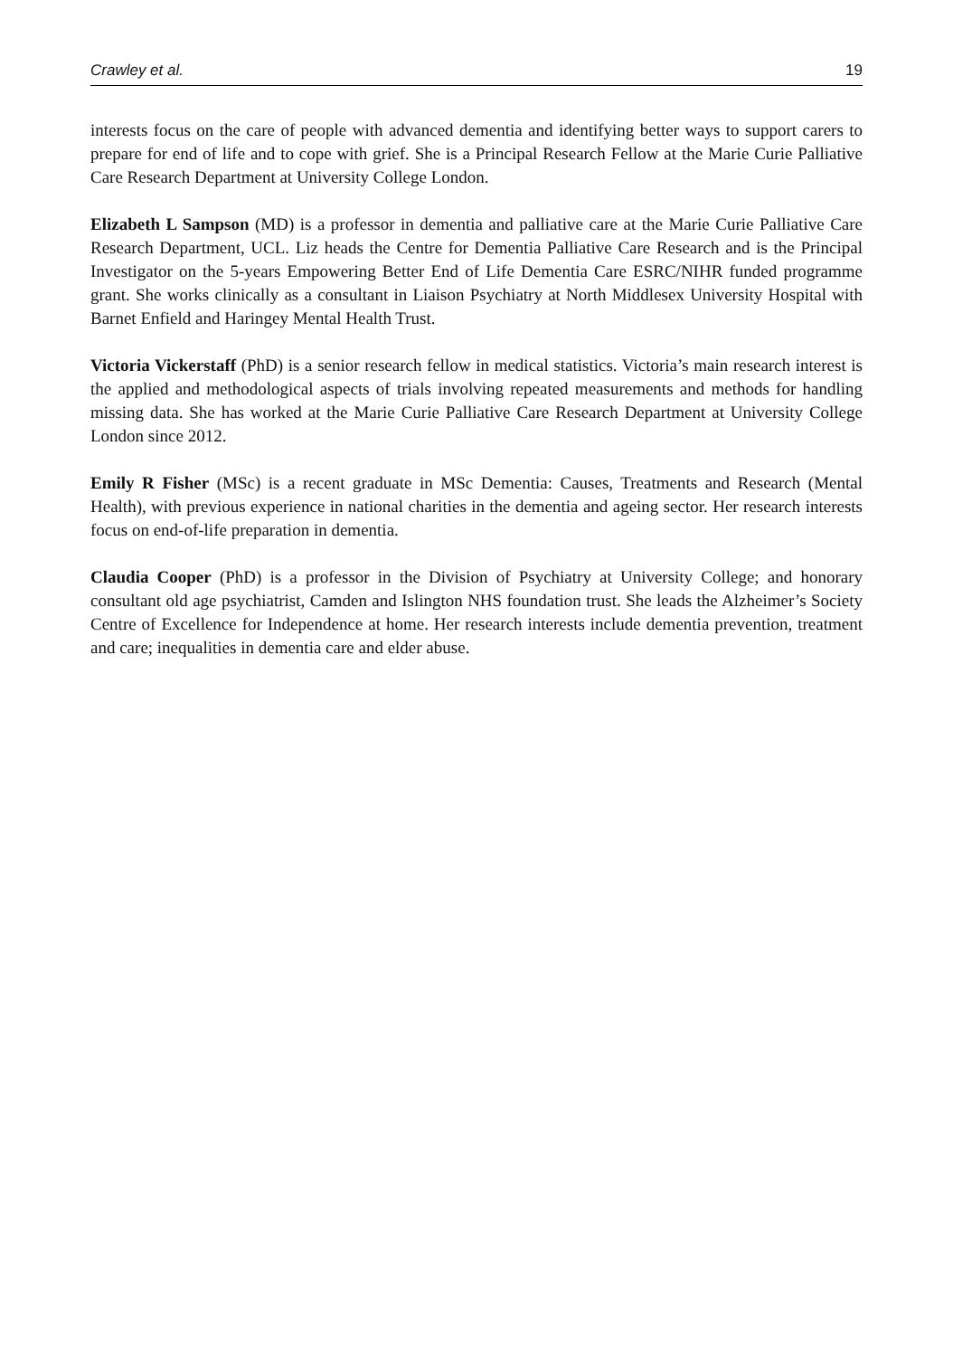Crawley et al. 19
interests focus on the care of people with advanced dementia and identifying better ways to support carers to prepare for end of life and to cope with grief. She is a Principal Research Fellow at the Marie Curie Palliative Care Research Department at University College London.
Elizabeth L Sampson (MD) is a professor in dementia and palliative care at the Marie Curie Palliative Care Research Department, UCL. Liz heads the Centre for Dementia Palliative Care Research and is the Principal Investigator on the 5-years Empowering Better End of Life Dementia Care ESRC/NIHR funded programme grant. She works clinically as a consultant in Liaison Psychiatry at North Middlesex University Hospital with Barnet Enfield and Haringey Mental Health Trust.
Victoria Vickerstaff (PhD) is a senior research fellow in medical statistics. Victoria’s main research interest is the applied and methodological aspects of trials involving repeated measurements and methods for handling missing data. She has worked at the Marie Curie Palliative Care Research Department at University College London since 2012.
Emily R Fisher (MSc) is a recent graduate in MSc Dementia: Causes, Treatments and Research (Mental Health), with previous experience in national charities in the dementia and ageing sector. Her research interests focus on end-of-life preparation in dementia.
Claudia Cooper (PhD) is a professor in the Division of Psychiatry at University College; and honorary consultant old age psychiatrist, Camden and Islington NHS foundation trust. She leads the Alzheimer’s Society Centre of Excellence for Independence at home. Her research interests include dementia prevention, treatment and care; inequalities in dementia care and elder abuse.